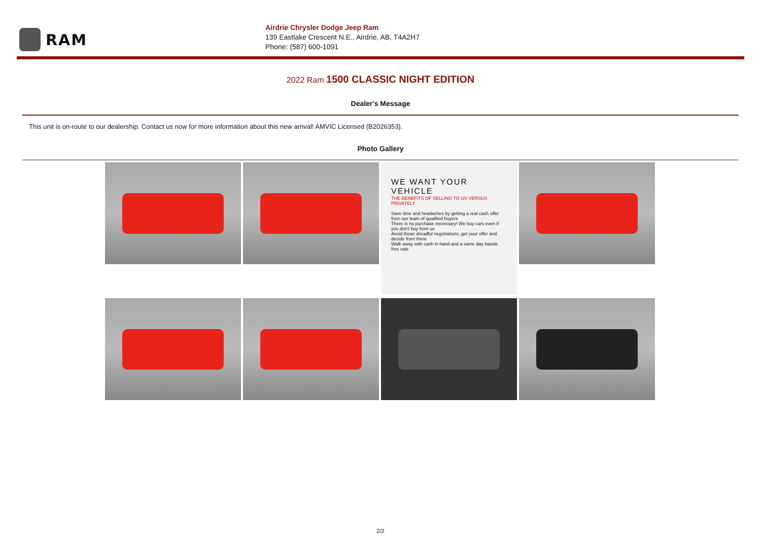RAM
Airdrie Chrysler Dodge Jeep Ram
139 Eastlake Crescent N.E., Airdrie, AB, T4A2H7
Phone: (587) 600-1091
2022 Ram 1500 CLASSIC NIGHT EDITION
Dealer's Message
This unit is on-route to our dealership. Contact us now for more information about this new arrival! AMVIC Licensed (B2026353).
Photo Gallery
WE WANT YOUR VEHICLE
THE BENEFITS OF SELLING TO US VERSUS PRIVATELY
Save time and headaches by getting a real cash offer from our team of qualified buyers
There is no purchase necessary! We buy cars even if you don't buy from us
Avoid those dreadful negotiations, get your offer and decide from there
Walk away with cash in hand and a same day hassle free sale
2/2